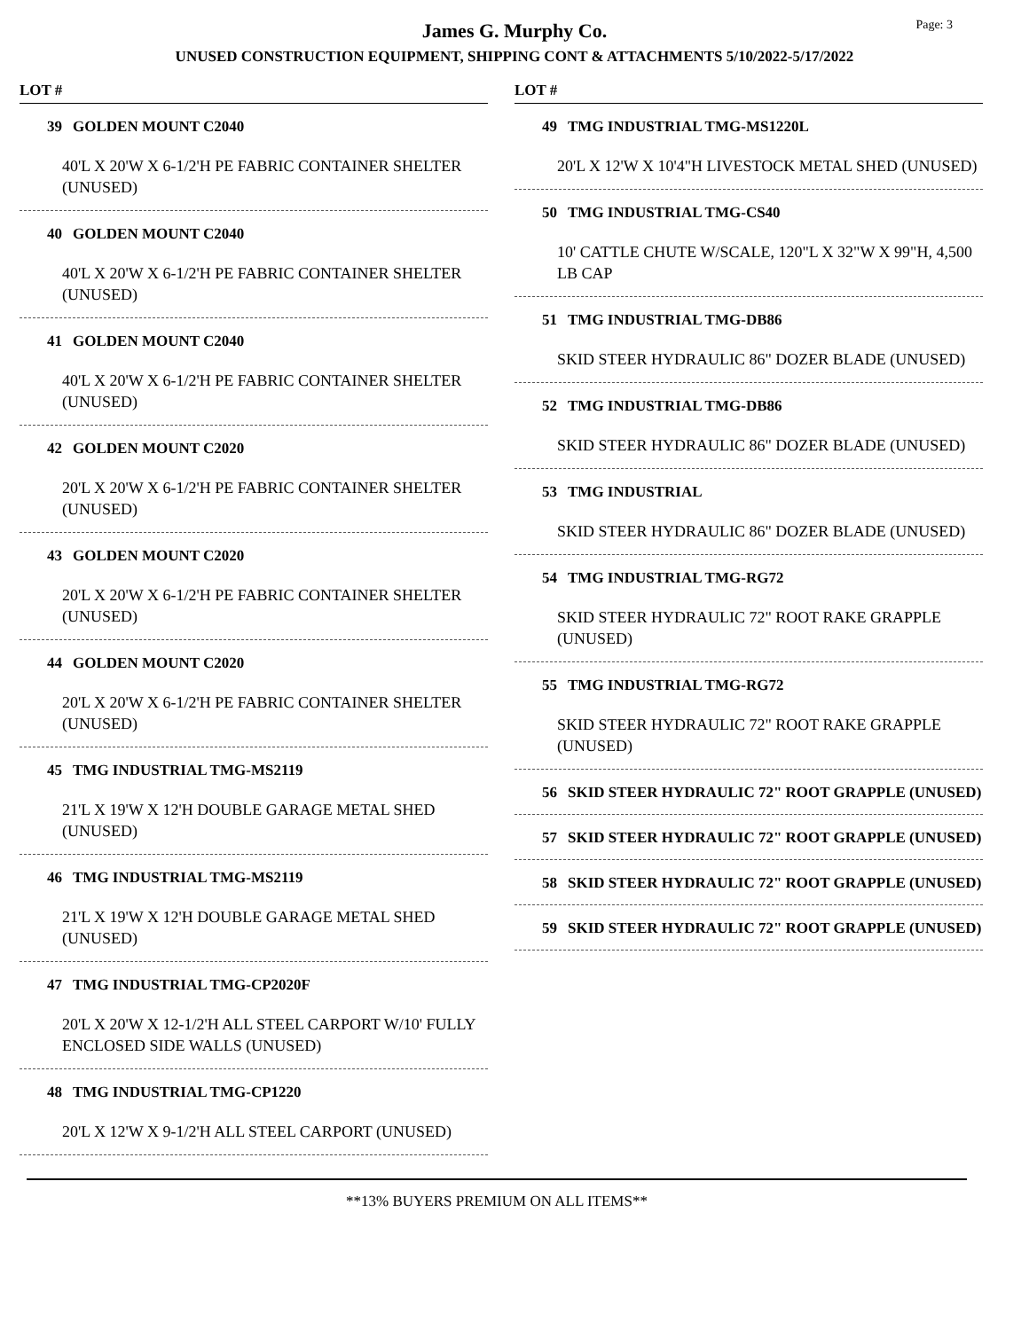James G. Murphy Co.
UNUSED CONSTRUCTION EQUIPMENT, SHIPPING CONT & ATTACHMENTS 5/10/2022-5/17/2022
Page: 3
LOT #
39 GOLDEN MOUNT C2040
40'L X 20'W X 6-1/2'H PE FABRIC CONTAINER SHELTER (UNUSED)
40 GOLDEN MOUNT C2040
40'L X 20'W X 6-1/2'H PE FABRIC CONTAINER SHELTER (UNUSED)
41 GOLDEN MOUNT C2040
40'L X 20'W X 6-1/2'H PE FABRIC CONTAINER SHELTER (UNUSED)
42 GOLDEN MOUNT C2020
20'L X 20'W X 6-1/2'H PE FABRIC CONTAINER SHELTER (UNUSED)
43 GOLDEN MOUNT C2020
20'L X 20'W X 6-1/2'H PE FABRIC CONTAINER SHELTER (UNUSED)
44 GOLDEN MOUNT C2020
20'L X 20'W X 6-1/2'H PE FABRIC CONTAINER SHELTER (UNUSED)
45 TMG INDUSTRIAL TMG-MS2119
21'L X 19'W X 12'H DOUBLE GARAGE METAL SHED (UNUSED)
46 TMG INDUSTRIAL TMG-MS2119
21'L X 19'W X 12'H DOUBLE GARAGE METAL SHED (UNUSED)
47 TMG INDUSTRIAL TMG-CP2020F
20'L X 20'W X 12-1/2'H ALL STEEL CARPORT W/10' FULLY ENCLOSED SIDE WALLS (UNUSED)
48 TMG INDUSTRIAL TMG-CP1220
20'L X 12'W X 9-1/2'H ALL STEEL CARPORT (UNUSED)
LOT #
49 TMG INDUSTRIAL TMG-MS1220L
20'L X 12'W X 10'4"H LIVESTOCK METAL SHED (UNUSED)
50 TMG INDUSTRIAL TMG-CS40
10' CATTLE CHUTE W/SCALE, 120"L X 32"W X 99"H, 4,500 LB CAP
51 TMG INDUSTRIAL TMG-DB86
SKID STEER HYDRAULIC 86" DOZER BLADE (UNUSED)
52 TMG INDUSTRIAL TMG-DB86
SKID STEER HYDRAULIC 86" DOZER BLADE (UNUSED)
53 TMG INDUSTRIAL
SKID STEER HYDRAULIC 86" DOZER BLADE (UNUSED)
54 TMG INDUSTRIAL TMG-RG72
SKID STEER HYDRAULIC 72" ROOT RAKE GRAPPLE (UNUSED)
55 TMG INDUSTRIAL TMG-RG72
SKID STEER HYDRAULIC 72" ROOT RAKE GRAPPLE (UNUSED)
56 SKID STEER HYDRAULIC 72" ROOT GRAPPLE (UNUSED)
57 SKID STEER HYDRAULIC 72" ROOT GRAPPLE (UNUSED)
58 SKID STEER HYDRAULIC 72" ROOT GRAPPLE (UNUSED)
59 SKID STEER HYDRAULIC 72" ROOT GRAPPLE (UNUSED)
**13% BUYERS PREMIUM ON ALL ITEMS**